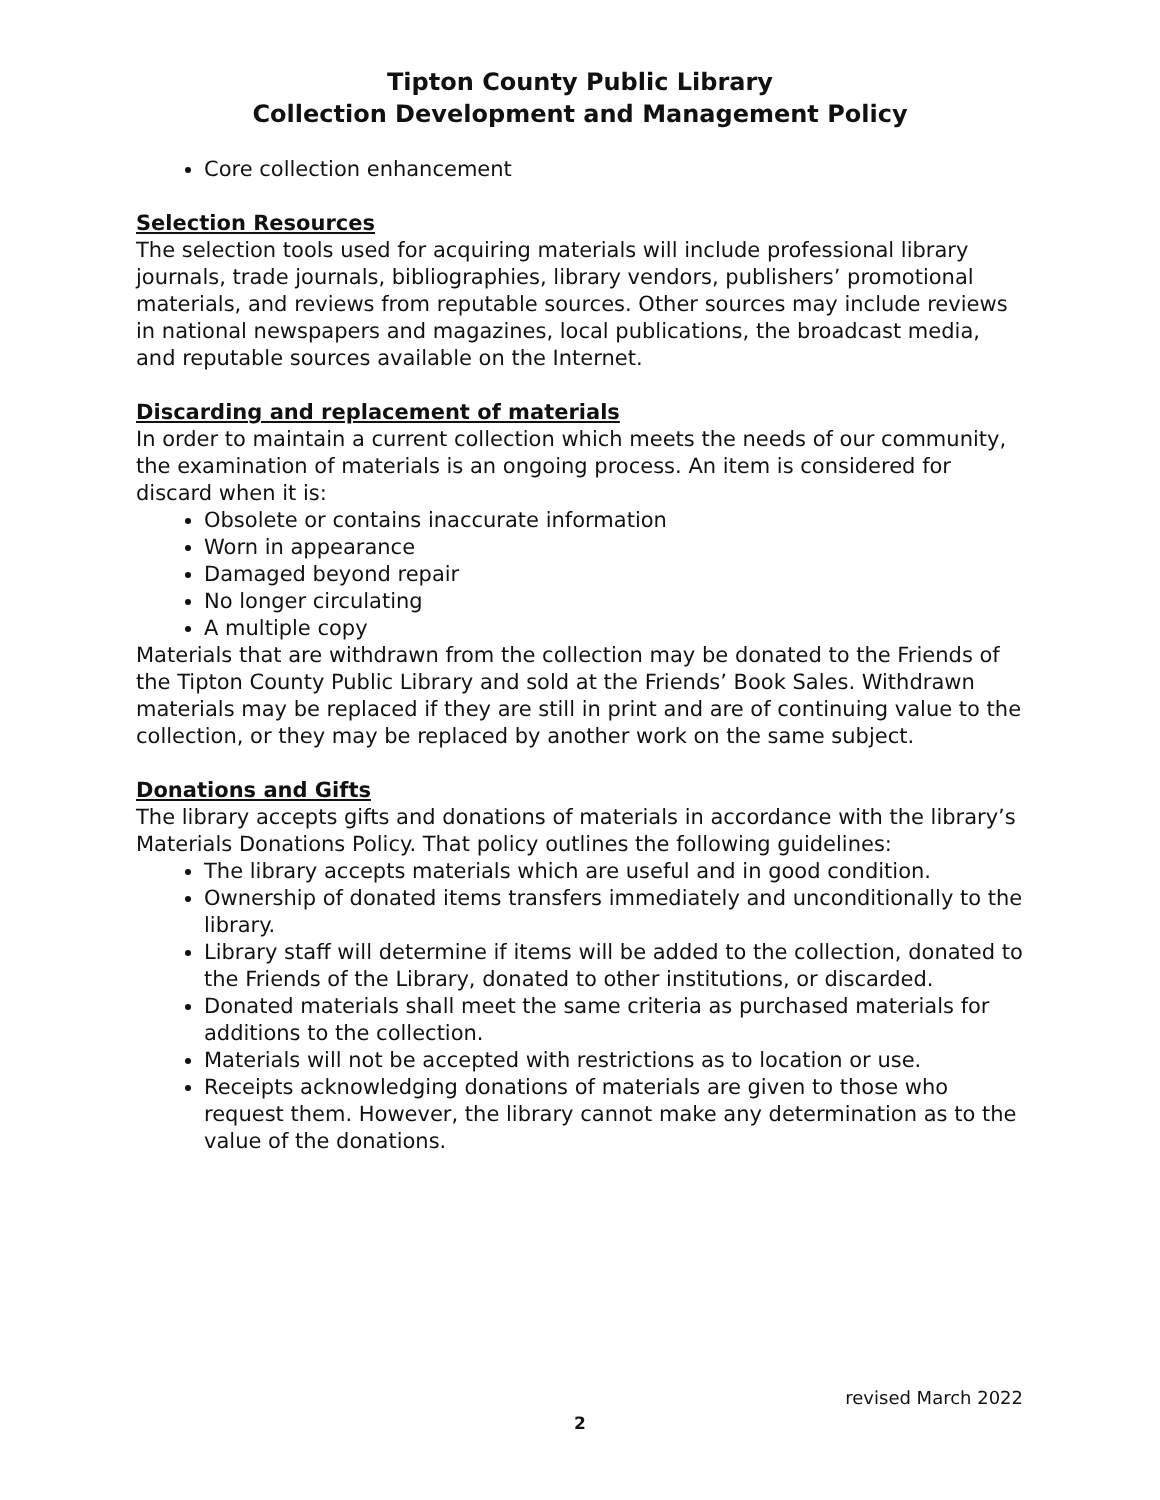Tipton County Public Library
Collection Development and Management Policy
Core collection enhancement
Selection Resources
The selection tools used for acquiring materials will include professional library journals, trade journals, bibliographies, library vendors, publishers’ promotional materials, and reviews from reputable sources. Other sources may include reviews in national newspapers and magazines, local publications, the broadcast media, and reputable sources available on the Internet.
Discarding and replacement of materials
In order to maintain a current collection which meets the needs of our community, the examination of materials is an ongoing process. An item is considered for discard when it is:
Obsolete or contains inaccurate information
Worn in appearance
Damaged beyond repair
No longer circulating
A multiple copy
Materials that are withdrawn from the collection may be donated to the Friends of the Tipton County Public Library and sold at the Friends’ Book Sales. Withdrawn materials may be replaced if they are still in print and are of continuing value to the collection, or they may be replaced by another work on the same subject.
Donations and Gifts
The library accepts gifts and donations of materials in accordance with the library’s Materials Donations Policy. That policy outlines the following guidelines:
The library accepts materials which are useful and in good condition.
Ownership of donated items transfers immediately and unconditionally to the library.
Library staff will determine if items will be added to the collection, donated to the Friends of the Library, donated to other institutions, or discarded.
Donated materials shall meet the same criteria as purchased materials for additions to the collection.
Materials will not be accepted with restrictions as to location or use.
Receipts acknowledging donations of materials are given to those who request them. However, the library cannot make any determination as to the value of the donations.
revised March 2022
2